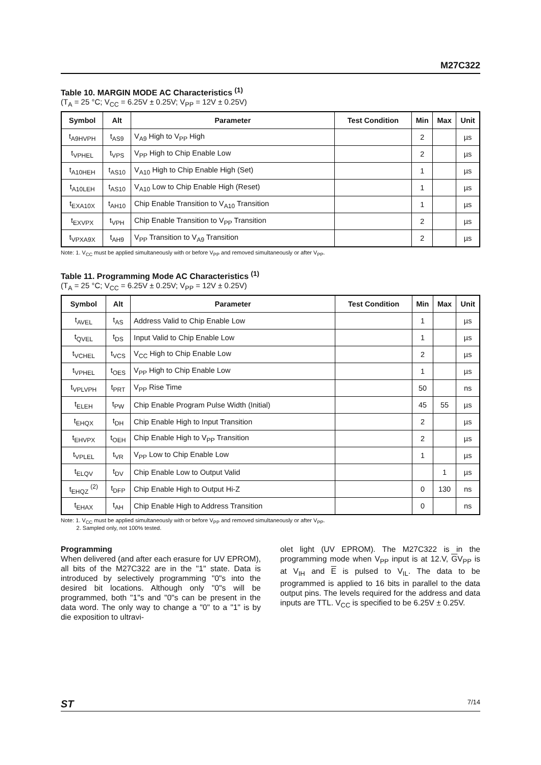M27C322
Table 10. MARGIN MODE AC Characteristics <sup>(1)</sup>
(T<sub>A</sub> = 25 °C; V<sub>CC</sub> = 6.25V ± 0.25V; V<sub>PP</sub> = 12V ± 0.25V)
| Symbol | Alt | Parameter | Test Condition | Min | Max | Unit |
| --- | --- | --- | --- | --- | --- | --- |
| t<sub>A9HVPH</sub> | t<sub>AS9</sub> | V<sub>A9</sub> High to V<sub>PP</sub> High | | 2 | | µs |
| t<sub>VPHEL</sub> | t<sub>VPS</sub> | V<sub>PP</sub> High to Chip Enable Low | | 2 | | µs |
| t<sub>A10HEH</sub> | t<sub>AS10</sub> | V<sub>A10</sub> High to Chip Enable High (Set) | | 1 | | µs |
| t<sub>A10LEH</sub> | t<sub>AS10</sub> | V<sub>A10</sub> Low to Chip Enable High (Reset) | | 1 | | µs |
| t<sub>EXA10X</sub> | t<sub>AH10</sub> | Chip Enable Transition to V<sub>A10</sub> Transition | | 1 | | µs |
| t<sub>EXVPX</sub> | t<sub>VPH</sub> | Chip Enable Transition to V<sub>PP</sub> Transition | | 2 | | µs |
| t<sub>VPXA9X</sub> | t<sub>AH9</sub> | V<sub>PP</sub> Transition to V<sub>A9</sub> Transition | | 2 | | µs |
Note: 1. V<sub>CC</sub> must be applied simultaneously with or before V<sub>PP</sub> and removed simultaneously or after V<sub>PP</sub>.
Table 11. Programming Mode AC Characteristics <sup>(1)</sup>
(T<sub>A</sub> = 25 °C; V<sub>CC</sub> = 6.25V ± 0.25V; V<sub>PP</sub> = 12V ± 0.25V)
| Symbol | Alt | Parameter | Test Condition | Min | Max | Unit |
| --- | --- | --- | --- | --- | --- | --- |
| t<sub>AVEL</sub> | t<sub>AS</sub> | Address Valid to Chip Enable Low | | 1 | | µs |
| t<sub>QVEL</sub> | t<sub>DS</sub> | Input Valid to Chip Enable Low | | 1 | | µs |
| t<sub>VCHEL</sub> | t<sub>VCS</sub> | V<sub>CC</sub> High to Chip Enable Low | | 2 | | µs |
| t<sub>VPHEL</sub> | t<sub>OES</sub> | V<sub>PP</sub> High to Chip Enable Low | | 1 | | µs |
| t<sub>VPLVPH</sub> | t<sub>PRT</sub> | V<sub>PP</sub> Rise Time | | 50 | | ns |
| t<sub>ELEH</sub> | t<sub>PW</sub> | Chip Enable Program Pulse Width (Initial) | | 45 | 55 | µs |
| t<sub>EHQX</sub> | t<sub>DH</sub> | Chip Enable High to Input Transition | | 2 | | µs |
| t<sub>EHVPX</sub> | t<sub>OEH</sub> | Chip Enable High to V<sub>PP</sub> Transition | | 2 | | µs |
| t<sub>VPLEL</sub> | t<sub>VR</sub> | V<sub>PP</sub> Low to Chip Enable Low | | 1 | | µs |
| t<sub>ELQV</sub> | t<sub>DV</sub> | Chip Enable Low to Output Valid | | | 1 | µs |
| t<sub>EHQZ</sub> <sup>(2)</sup> | t<sub>DFP</sub> | Chip Enable High to Output Hi-Z | | 0 | 130 | ns |
| t<sub>EHAX</sub> | t<sub>AH</sub> | Chip Enable High to Address Transition | | 0 | | ns |
Note: 1. V<sub>CC</sub> must be applied simultaneously with or before V<sub>PP</sub> and removed simultaneously or after V<sub>PP</sub>.
2. Sampled only, not 100% tested.
Programming
When delivered (and after each erasure for UV EPROM), all bits of the M27C322 are in the "1" state. Data is introduced by selectively programming "0"s into the desired bit locations. Although only "0"s will be programmed, both "1"s and "0"s can be present in the data word. The only way to change a "0" to a "1" is by die exposition to ultravi-
olet light (UV EPROM). The M27C322 is in the programming mode when V<sub>PP</sub> input is at 12.V, GV<sub>PP</sub> is at V<sub>IH</sub> and E is pulsed to V<sub>IL</sub>. The data to be programmed is applied to 16 bits in parallel to the data output pins. The levels required for the address and data inputs are TTL. V<sub>CC</sub> is specified to be 6.25V ± 0.25V.
ST 7/14